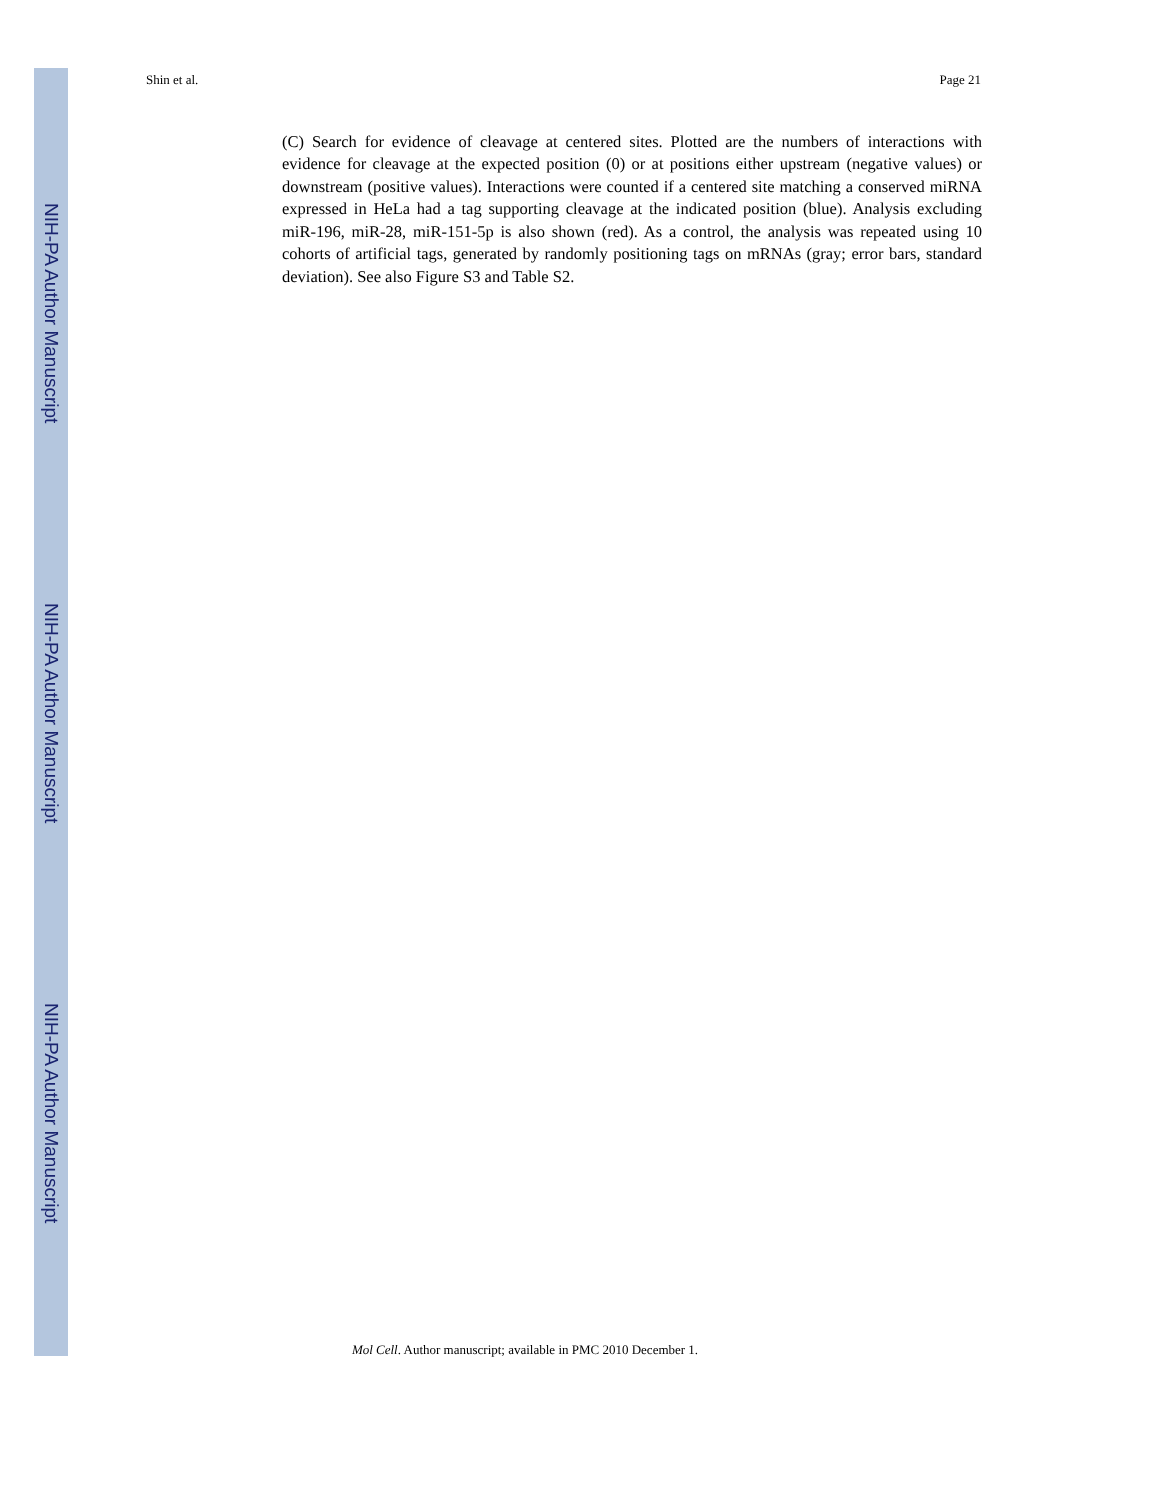NIH-PA Author Manuscript
NIH-PA Author Manuscript
NIH-PA Author Manuscript
Shin et al. Page 21
(C) Search for evidence of cleavage at centered sites. Plotted are the numbers of interactions with evidence for cleavage at the expected position (0) or at positions either upstream (negative values) or downstream (positive values). Interactions were counted if a centered site matching a conserved miRNA expressed in HeLa had a tag supporting cleavage at the indicated position (blue). Analysis excluding miR-196, miR-28, miR-151-5p is also shown (red). As a control, the analysis was repeated using 10 cohorts of artificial tags, generated by randomly positioning tags on mRNAs (gray; error bars, standard deviation). See also Figure S3 and Table S2.
Mol Cell. Author manuscript; available in PMC 2010 December 1.